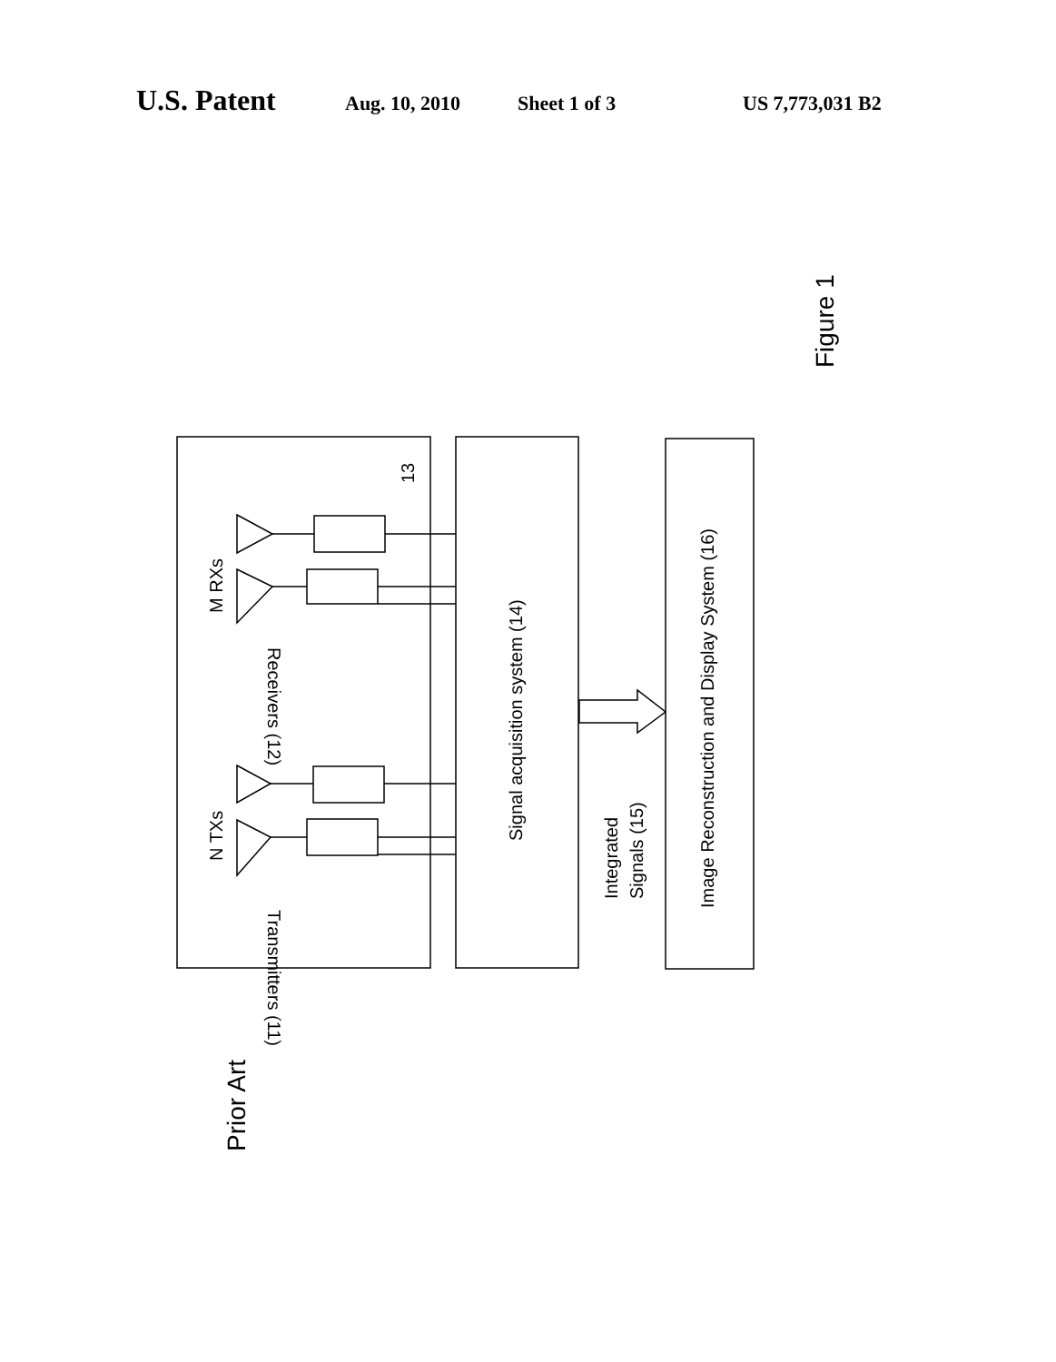U.S. Patent Aug. 10, 2010 Sheet 1 of 3 US 7,773,031 B2
M RXs
N TXs
Signal acquisition system (14)
Integrated
Signals (15)
Image Reconstruction and Display System (16)
13
Receivers (12)
Transmitters (11)
Figure 1
Prior Art